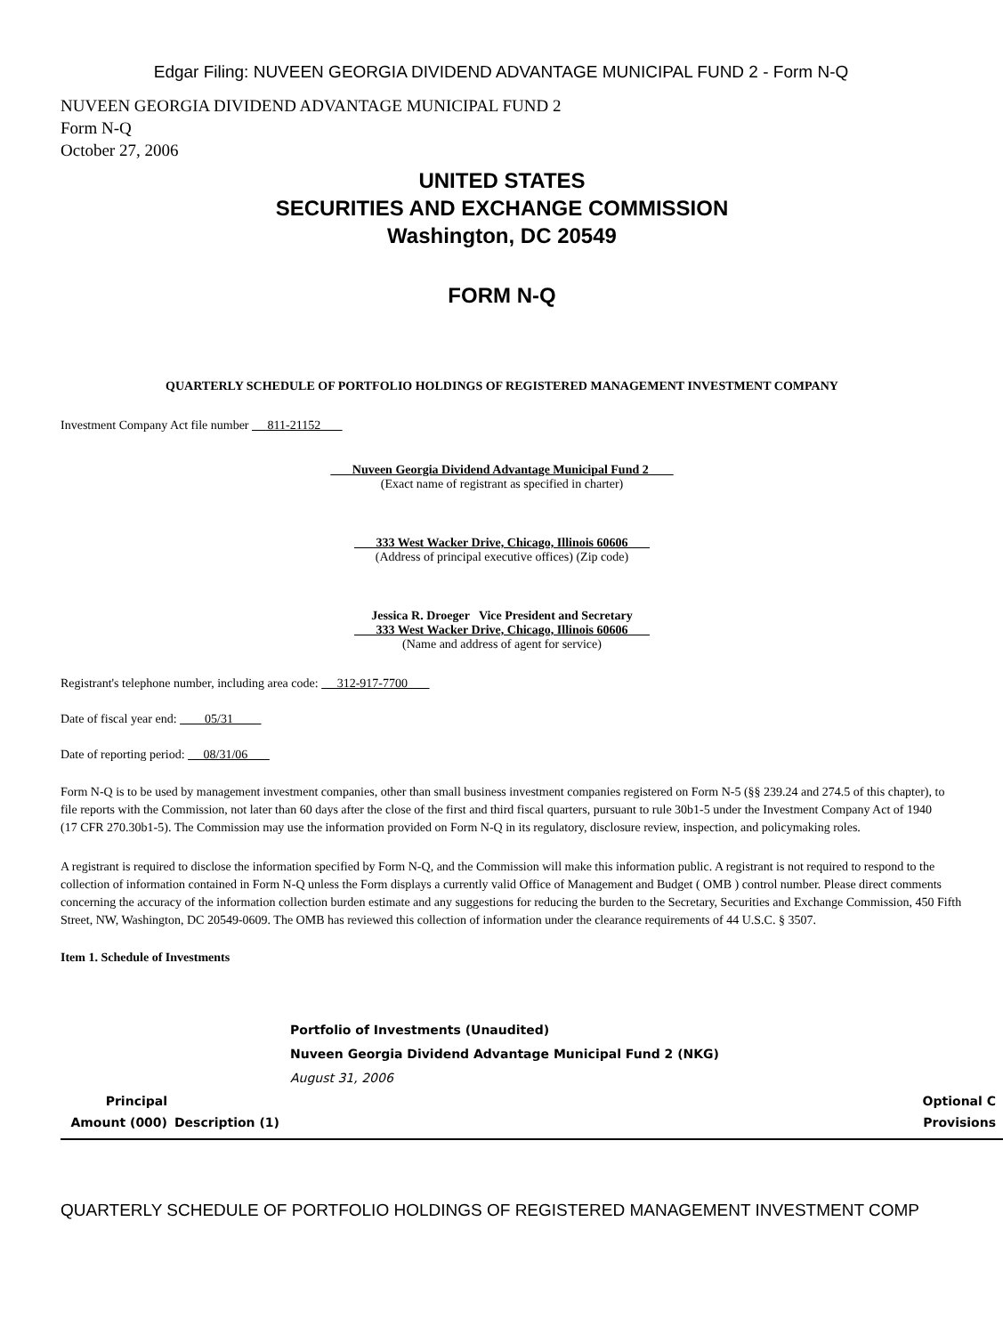Edgar Filing: NUVEEN GEORGIA DIVIDEND ADVANTAGE MUNICIPAL FUND 2 - Form N-Q
NUVEEN GEORGIA DIVIDEND ADVANTAGE MUNICIPAL FUND 2
Form N-Q
October 27, 2006
UNITED STATES
SECURITIES AND EXCHANGE COMMISSION
Washington, DC 20549
FORM N-Q
QUARTERLY SCHEDULE OF PORTFOLIO HOLDINGS OF REGISTERED MANAGEMENT INVESTMENT COMPANY
Investment Company Act file number 811-21152
Nuveen Georgia Dividend Advantage Municipal Fund 2
(Exact name of registrant as specified in charter)
333 West Wacker Drive, Chicago, Illinois 60606
(Address of principal executive offices) (Zip code)
Jessica R. Droeger Vice President and Secretary
333 West Wacker Drive, Chicago, Illinois 60606
(Name and address of agent for service)
Registrant's telephone number, including area code: 312-917-7700
Date of fiscal year end: 05/31
Date of reporting period: 08/31/06
Form N-Q is to be used by management investment companies, other than small business investment companies registered on Form N-5 (§§ 239.24 and 274.5 of this chapter), to file reports with the Commission, not later than 60 days after the close of the first and third fiscal quarters, pursuant to rule 30b1-5 under the Investment Company Act of 1940 (17 CFR 270.30b1-5). The Commission may use the information provided on Form N-Q in its regulatory, disclosure review, inspection, and policymaking roles.
A registrant is required to disclose the information specified by Form N-Q, and the Commission will make this information public. A registrant is not required to respond to the collection of information contained in Form N-Q unless the Form displays a currently valid Office of Management and Budget ( OMB ) control number. Please direct comments concerning the accuracy of the information collection burden estimate and any suggestions for reducing the burden to the Secretary, Securities and Exchange Commission, 450 Fifth Street, NW, Washington, DC 20549-0609. The OMB has reviewed this collection of information under the clearance requirements of 44 U.S.C. § 3507.
Item 1. Schedule of Investments
Portfolio of Investments (Unaudited)
Nuveen Georgia Dividend Advantage Municipal Fund 2 (NKG)
August 31, 2006
| Principal | | Optional C |
| Amount (000) | Description (1) | Provisions |
QUARTERLY SCHEDULE OF PORTFOLIO HOLDINGS OF REGISTERED MANAGEMENT INVESTMENT COMP